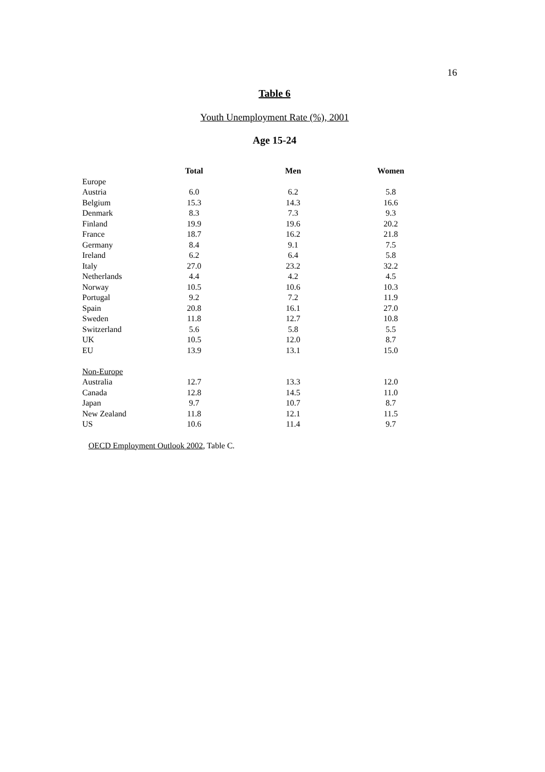16
Table 6
Youth Unemployment Rate (%), 2001
Age 15-24
| | Total | Men | Women |
| --- | --- | --- | --- |
| Europe | | | |
| Austria | 6.0 | 6.2 | 5.8 |
| Belgium | 15.3 | 14.3 | 16.6 |
| Denmark | 8.3 | 7.3 | 9.3 |
| Finland | 19.9 | 19.6 | 20.2 |
| France | 18.7 | 16.2 | 21.8 |
| Germany | 8.4 | 9.1 | 7.5 |
| Ireland | 6.2 | 6.4 | 5.8 |
| Italy | 27.0 | 23.2 | 32.2 |
| Netherlands | 4.4 | 4.2 | 4.5 |
| Norway | 10.5 | 10.6 | 10.3 |
| Portugal | 9.2 | 7.2 | 11.9 |
| Spain | 20.8 | 16.1 | 27.0 |
| Sweden | 11.8 | 12.7 | 10.8 |
| Switzerland | 5.6 | 5.8 | 5.5 |
| UK | 10.5 | 12.0 | 8.7 |
| EU | 13.9 | 13.1 | 15.0 |
| Non-Europe | | | |
| Australia | 12.7 | 13.3 | 12.0 |
| Canada | 12.8 | 14.5 | 11.0 |
| Japan | 9.7 | 10.7 | 8.7 |
| New Zealand | 11.8 | 12.1 | 11.5 |
| US | 10.6 | 11.4 | 9.7 |
OECD Employment Outlook 2002, Table C.